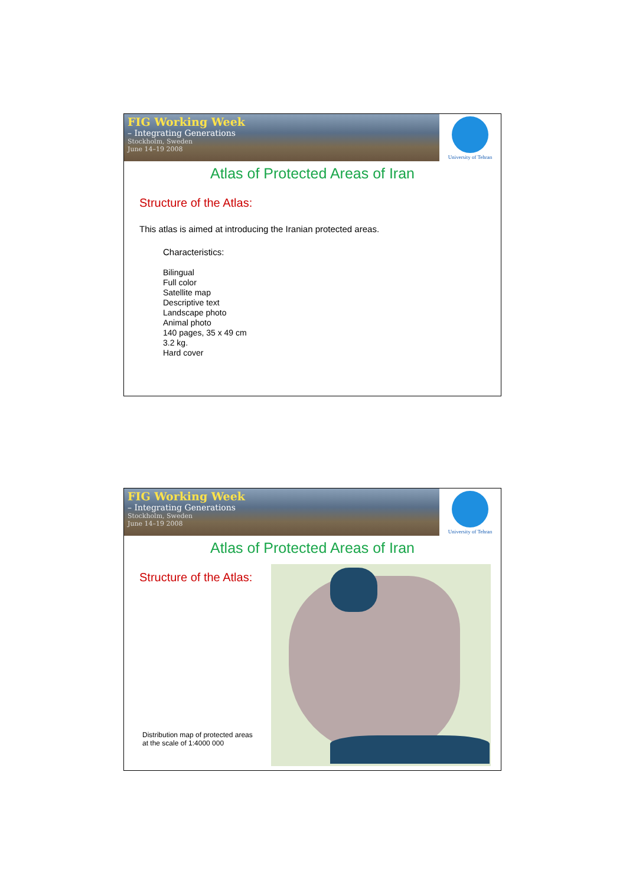FIG Working Week
– Integrating Generations
Stockholm, Sweden
June 14–19 2008
University of Tehran
Atlas of Protected Areas of Iran
Structure of the Atlas:
This atlas is aimed at introducing the Iranian protected areas.
Characteristics:
Bilingual
Full color
Satellite map
Descriptive text
Landscape photo
Animal photo
140 pages, 35 x 49 cm
3.2 kg.
Hard cover
FIG Working Week
– Integrating Generations
Stockholm, Sweden
June 14–19 2008
University of Tehran
Atlas of Protected Areas of Iran
Structure of the Atlas:
Distribution map of protected areas at the scale of 1:4000 000